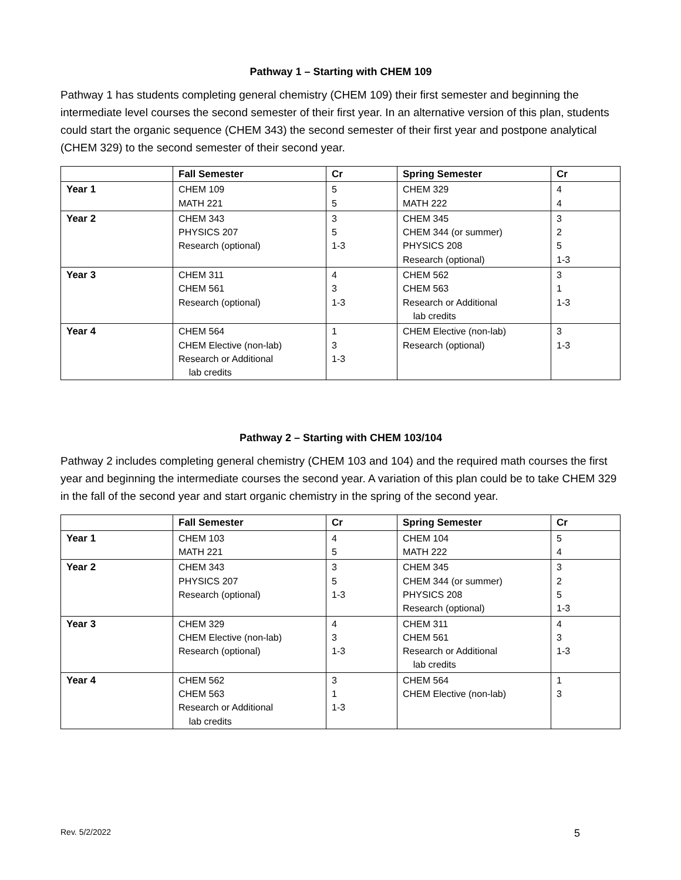Pathway 1 – Starting with CHEM 109
Pathway 1 has students completing general chemistry (CHEM 109) their first semester and beginning the intermediate level courses the second semester of their first year. In an alternative version of this plan, students could start the organic sequence (CHEM 343) the second semester of their first year and postpone analytical (CHEM 329) to the second semester of their second year.
| | Fall Semester | Cr | Spring Semester | Cr |
| --- | --- | --- | --- | --- |
| Year 1 | CHEM 109 MATH 221 | 5 5 | CHEM 329 MATH 222 | 4 4 |
| Year 2 | CHEM 343 PHYSICS 207 Research (optional) | 3 5 1-3 | CHEM 345 CHEM 344 (or summer) PHYSICS 208 Research (optional) | 3 2 5 1-3 |
| Year 3 | CHEM 311 CHEM 561 Research (optional) | 4 3 1-3 | CHEM 562 CHEM 563 Research or Additional lab credits | 3 1 1-3 |
| Year 4 | CHEM 564 CHEM Elective (non-lab) Research or Additional lab credits | 1 3 1-3 | CHEM Elective (non-lab) Research (optional) | 3 1-3 |
Pathway 2 – Starting with CHEM 103/104
Pathway 2 includes completing general chemistry (CHEM 103 and 104) and the required math courses the first year and beginning the intermediate courses the second year. A variation of this plan could be to take CHEM 329 in the fall of the second year and start organic chemistry in the spring of the second year.
| | Fall Semester | Cr | Spring Semester | Cr |
| --- | --- | --- | --- | --- |
| Year 1 | CHEM 103 MATH 221 | 4 5 | CHEM 104 MATH 222 | 5 4 |
| Year 2 | CHEM 343 PHYSICS 207 Research (optional) | 3 5 1-3 | CHEM 345 CHEM 344 (or summer) PHYSICS 208 Research (optional) | 3 2 5 1-3 |
| Year 3 | CHEM 329 CHEM Elective (non-lab) Research (optional) | 4 3 1-3 | CHEM 311 CHEM 561 Research or Additional lab credits | 4 3 1-3 |
| Year 4 | CHEM 562 CHEM 563 Research or Additional lab credits | 3 1 1-3 | CHEM 564 CHEM Elective (non-lab) | 1 3 |
Rev. 5/2/2022 5